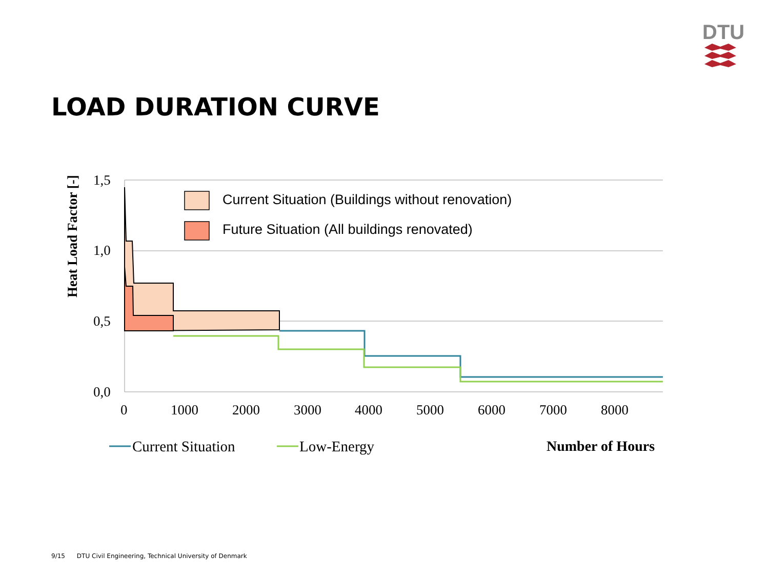DTU
LOAD DURATION CURVE
1,5
1,0
0,5
0,0
0
1000
2000
3000
4000
5000
6000
7000
8000
Heat Load Factor [-]
Current Situation (Buildings without renovation)
Future Situation (All buildings renovated)
Current Situation
Low-Energy
Number of Hours
9/15 DTU Civil Engineering, Technical University of Denmark